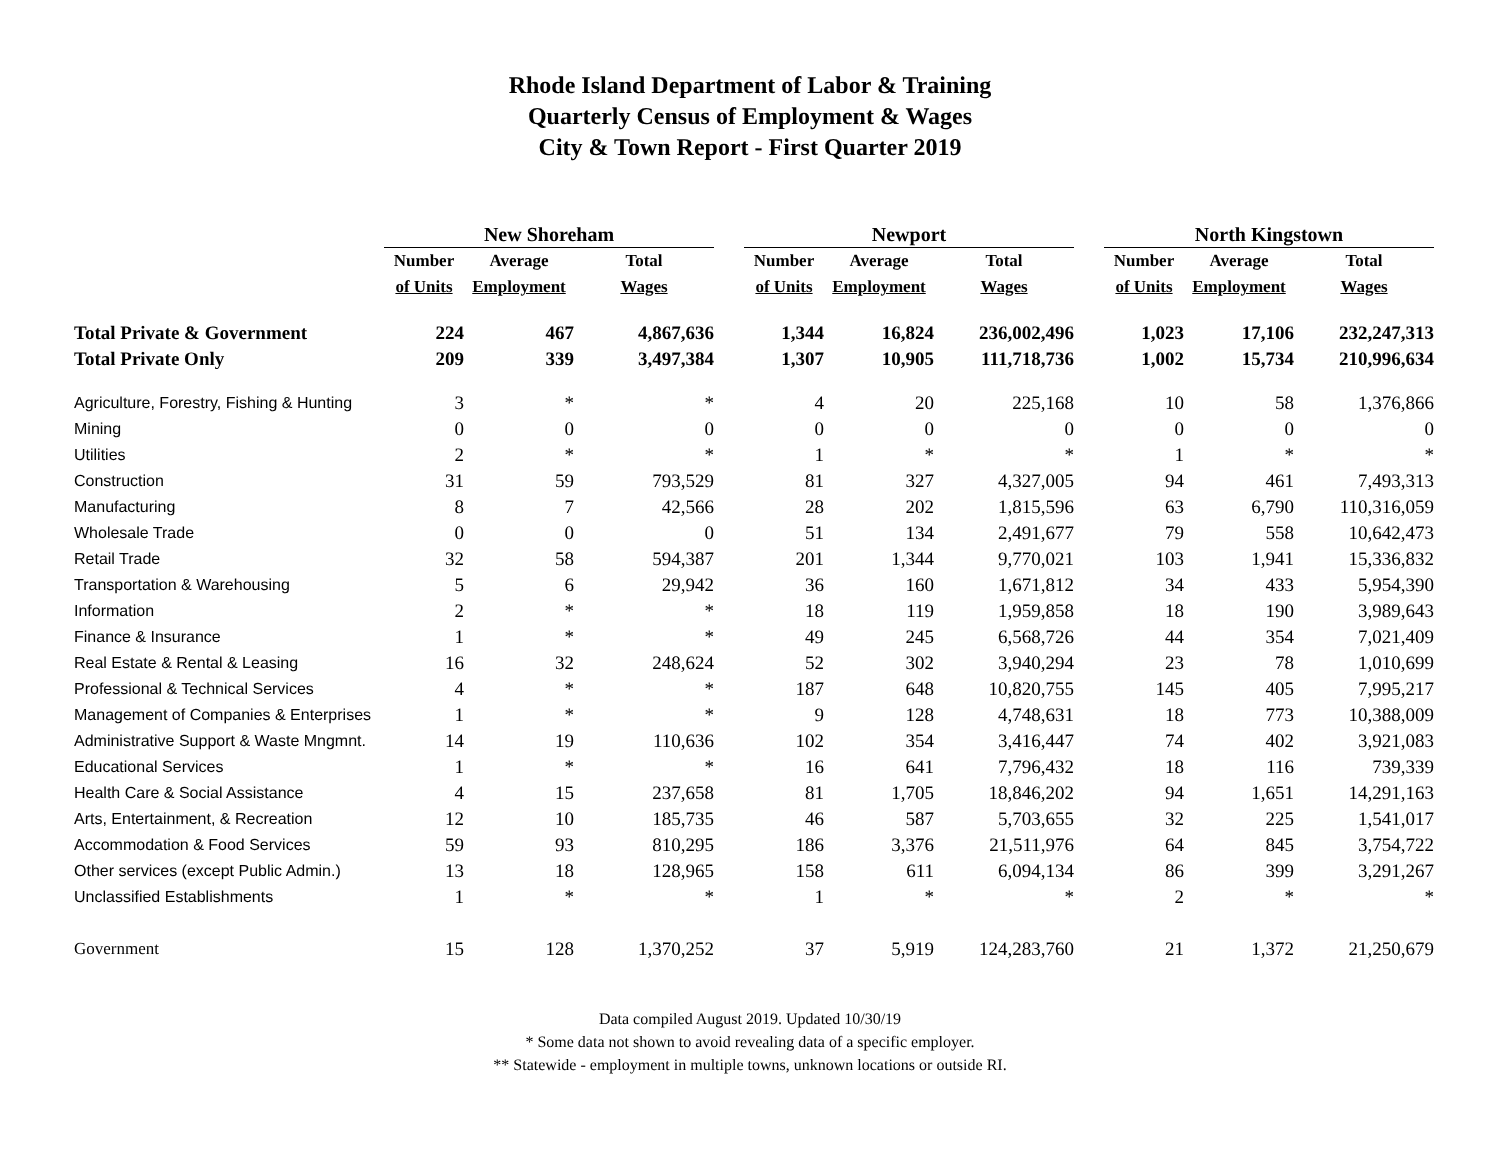Rhode Island Department of Labor & Training
Quarterly Census of Employment & Wages
City & Town Report - First Quarter 2019
| | New Shoreham | | | | Newport | | | | North Kingstown | | |
| --- | --- | --- | --- | --- | --- | --- | --- | --- | --- | --- | --- |
| | Number | Average | Total | | Number | Average | Total | | Number | Average | Total |
| | of Units | Employment | Wages | | of Units | Employment | Wages | | of Units | Employment | Wages |
| Total Private & Government | 224 | 467 | 4,867,636 | | 1,344 | 16,824 | 236,002,496 | | 1,023 | 17,106 | 232,247,313 |
| Total Private Only | 209 | 339 | 3,497,384 | | 1,307 | 10,905 | 111,718,736 | | 1,002 | 15,734 | 210,996,634 |
| Agriculture, Forestry, Fishing & Hunting | 3 | * | * | | 4 | 20 | 225,168 | | 10 | 58 | 1,376,866 |
| Mining | 0 | 0 | 0 | | 0 | 0 | 0 | | 0 | 0 | 0 |
| Utilities | 2 | * | * | | 1 | * | * | | 1 | * | * |
| Construction | 31 | 59 | 793,529 | | 81 | 327 | 4,327,005 | | 94 | 461 | 7,493,313 |
| Manufacturing | 8 | 7 | 42,566 | | 28 | 202 | 1,815,596 | | 63 | 6,790 | 110,316,059 |
| Wholesale Trade | 0 | 0 | 0 | | 51 | 134 | 2,491,677 | | 79 | 558 | 10,642,473 |
| Retail Trade | 32 | 58 | 594,387 | | 201 | 1,344 | 9,770,021 | | 103 | 1,941 | 15,336,832 |
| Transportation & Warehousing | 5 | 6 | 29,942 | | 36 | 160 | 1,671,812 | | 34 | 433 | 5,954,390 |
| Information | 2 | * | * | | 18 | 119 | 1,959,858 | | 18 | 190 | 3,989,643 |
| Finance & Insurance | 1 | * | * | | 49 | 245 | 6,568,726 | | 44 | 354 | 7,021,409 |
| Real Estate & Rental & Leasing | 16 | 32 | 248,624 | | 52 | 302 | 3,940,294 | | 23 | 78 | 1,010,699 |
| Professional & Technical Services | 4 | * | * | | 187 | 648 | 10,820,755 | | 145 | 405 | 7,995,217 |
| Management of Companies & Enterprises | 1 | * | * | | 9 | 128 | 4,748,631 | | 18 | 773 | 10,388,009 |
| Administrative Support & Waste Mngmnt. | 14 | 19 | 110,636 | | 102 | 354 | 3,416,447 | | 74 | 402 | 3,921,083 |
| Educational Services | 1 | * | * | | 16 | 641 | 7,796,432 | | 18 | 116 | 739,339 |
| Health Care & Social Assistance | 4 | 15 | 237,658 | | 81 | 1,705 | 18,846,202 | | 94 | 1,651 | 14,291,163 |
| Arts, Entertainment, & Recreation | 12 | 10 | 185,735 | | 46 | 587 | 5,703,655 | | 32 | 225 | 1,541,017 |
| Accommodation & Food Services | 59 | 93 | 810,295 | | 186 | 3,376 | 21,511,976 | | 64 | 845 | 3,754,722 |
| Other services (except Public Admin.) | 13 | 18 | 128,965 | | 158 | 611 | 6,094,134 | | 86 | 399 | 3,291,267 |
| Unclassified Establishments | 1 | * | * | | 1 | * | * | | 2 | * | * |
| Government | 15 | 128 | 1,370,252 | | 37 | 5,919 | 124,283,760 | | 21 | 1,372 | 21,250,679 |
Data compiled August 2019. Updated 10/30/19
* Some data not shown to avoid revealing data of a specific employer.
** Statewide - employment in multiple towns, unknown locations or outside RI.